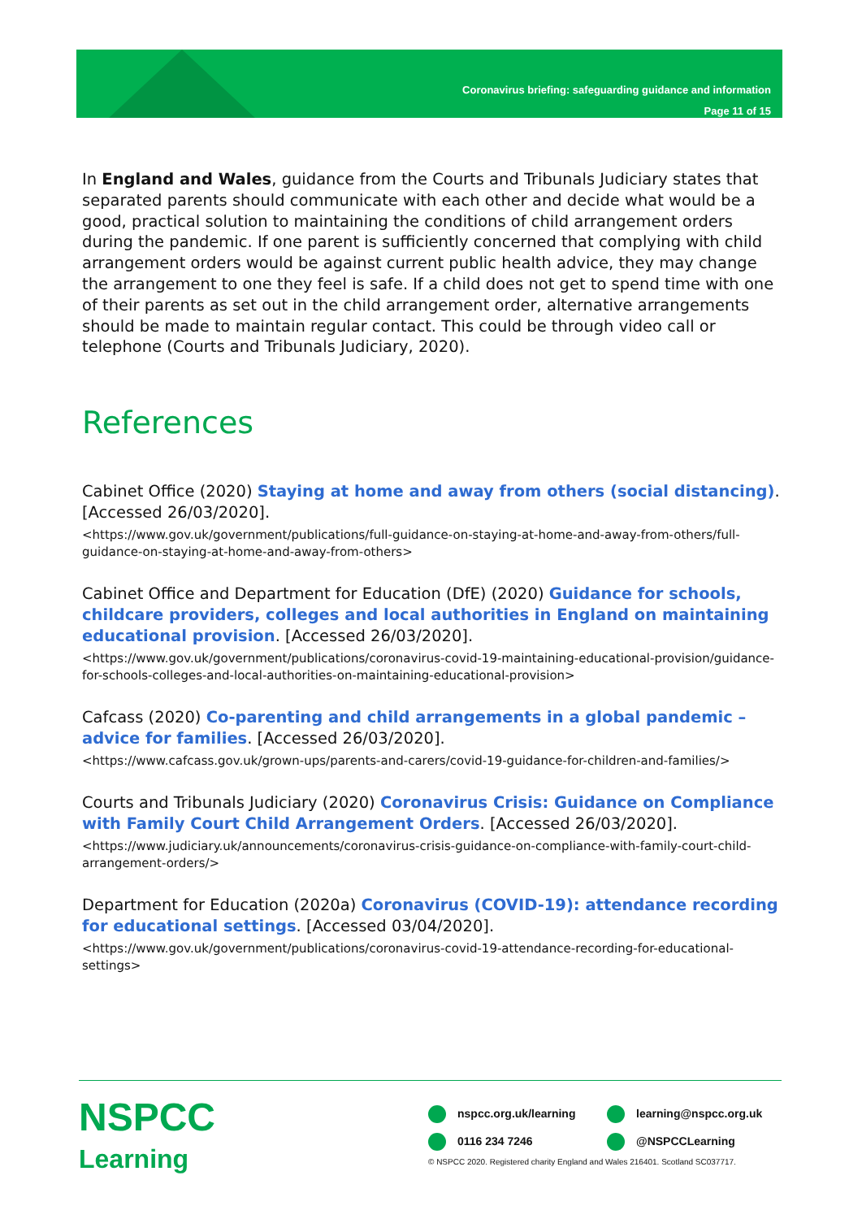Coronavirus briefing: safeguarding guidance and information
Page 11 of 15
In England and Wales, guidance from the Courts and Tribunals Judiciary states that separated parents should communicate with each other and decide what would be a good, practical solution to maintaining the conditions of child arrangement orders during the pandemic. If one parent is sufficiently concerned that complying with child arrangement orders would be against current public health advice, they may change the arrangement to one they feel is safe. If a child does not get to spend time with one of their parents as set out in the child arrangement order, alternative arrangements should be made to maintain regular contact. This could be through video call or telephone (Courts and Tribunals Judiciary, 2020).
References
Cabinet Office (2020) Staying at home and away from others (social distancing). [Accessed 26/03/2020].
<https://www.gov.uk/government/publications/full-guidance-on-staying-at-home-and-away-from-others/full-guidance-on-staying-at-home-and-away-from-others>
Cabinet Office and Department for Education (DfE) (2020) Guidance for schools, childcare providers, colleges and local authorities in England on maintaining educational provision. [Accessed 26/03/2020].
<https://www.gov.uk/government/publications/coronavirus-covid-19-maintaining-educational-provision/guidance-for-schools-colleges-and-local-authorities-on-maintaining-educational-provision>
Cafcass (2020) Co-parenting and child arrangements in a global pandemic – advice for families. [Accessed 26/03/2020].
<https://www.cafcass.gov.uk/grown-ups/parents-and-carers/covid-19-guidance-for-children-and-families/>
Courts and Tribunals Judiciary (2020) Coronavirus Crisis: Guidance on Compliance with Family Court Child Arrangement Orders. [Accessed 26/03/2020].
<https://www.judiciary.uk/announcements/coronavirus-crisis-guidance-on-compliance-with-family-court-child-arrangement-orders/>
Department for Education (2020a) Coronavirus (COVID-19): attendance recording for educational settings. [Accessed 03/04/2020].
<https://www.gov.uk/government/publications/coronavirus-covid-19-attendance-recording-for-educational-settings>
NSPCC
Learning
nspcc.org.uk/learning
learning@nspcc.org.uk
0116 234 7246
@NSPCCLearning
© NSPCC 2020. Registered charity England and Wales 216401. Scotland SC037717.